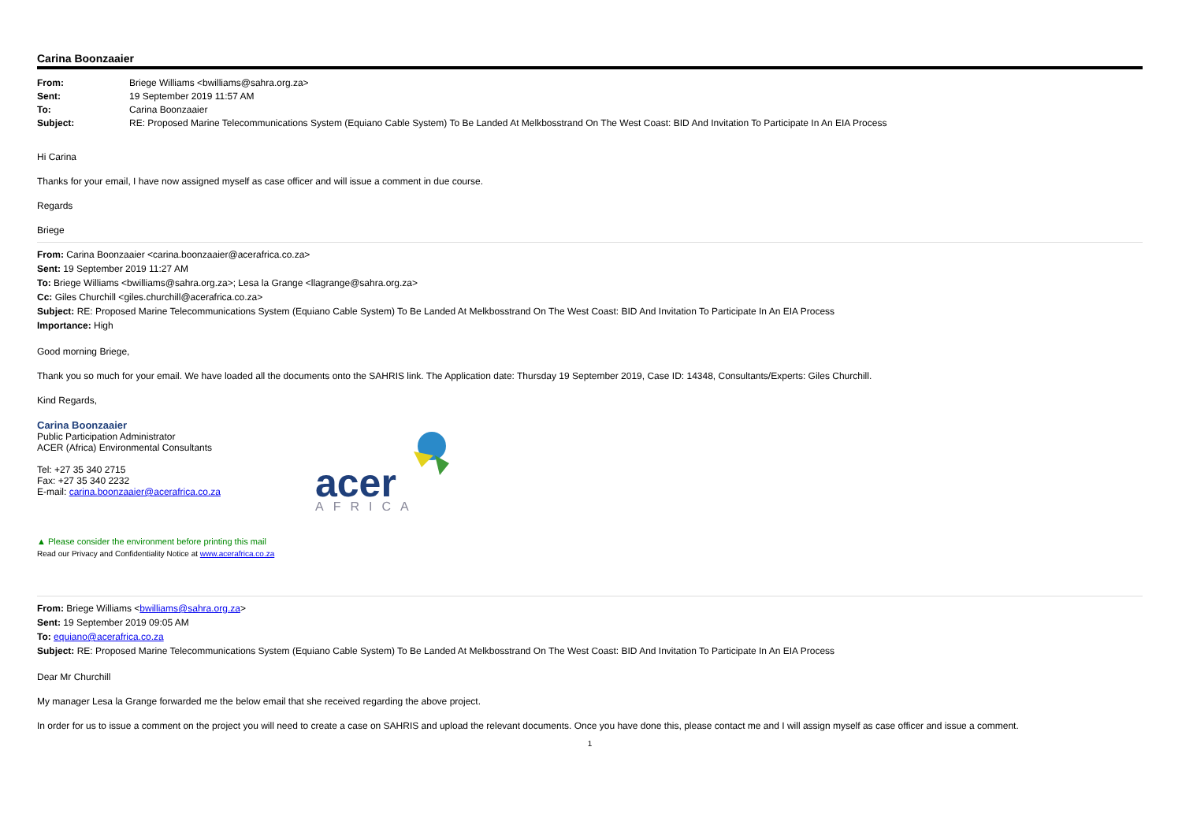Carina Boonzaaier
| From: | Briege Williams <bwilliams@sahra.org.za> |
| Sent: | 19 September 2019 11:57 AM |
| To: | Carina Boonzaaier |
| Subject: | RE: Proposed Marine Telecommunications System (Equiano Cable System) To Be Landed At Melkbosstrand On The West Coast: BID And Invitation To Participate In An EIA Process |
Hi Carina
Thanks for your email, I have now assigned myself as case officer and will issue a comment in due course.
Regards
Briege
From: Carina Boonzaaier <carina.boonzaaier@acerafrica.co.za>
Sent: 19 September 2019 11:27 AM
To: Briege Williams <bwilliams@sahra.org.za>; Lesa la Grange <llagrange@sahra.org.za>
Cc: Giles Churchill <giles.churchill@acerafrica.co.za>
Subject: RE: Proposed Marine Telecommunications System (Equiano Cable System) To Be Landed At Melkbosstrand On The West Coast: BID And Invitation To Participate In An EIA Process
Importance: High
Good morning Briege,
Thank you so much for your email. We have loaded all the documents onto the SAHRIS link. The Application date: Thursday 19 September 2019, Case ID: 14348, Consultants/Experts: Giles Churchill.
Kind Regards,
Carina Boonzaaier
Public Participation Administrator
ACER (Africa) Environmental Consultants
Tel: +27 35 340 2715
Fax: +27 35 340 2232
E-mail: carina.boonzaaier@acerafrica.co.za
acer
AFRICA
▲ Please consider the environment before printing this mail
Read our Privacy and Confidentiality Notice at www.acerafrica.co.za
From: Briege Williams <bwilliams@sahra.org.za>
Sent: 19 September 2019 09:05 AM
To: equiano@acerafrica.co.za
Subject: RE: Proposed Marine Telecommunications System (Equiano Cable System) To Be Landed At Melkbosstrand On The West Coast: BID And Invitation To Participate In An EIA Process
Dear Mr Churchill
My manager Lesa la Grange forwarded me the below email that she received regarding the above project.
In order for us to issue a comment on the project you will need to create a case on SAHRIS and upload the relevant documents. Once you have done this, please contact me and I will assign myself as case officer and issue a comment.
1